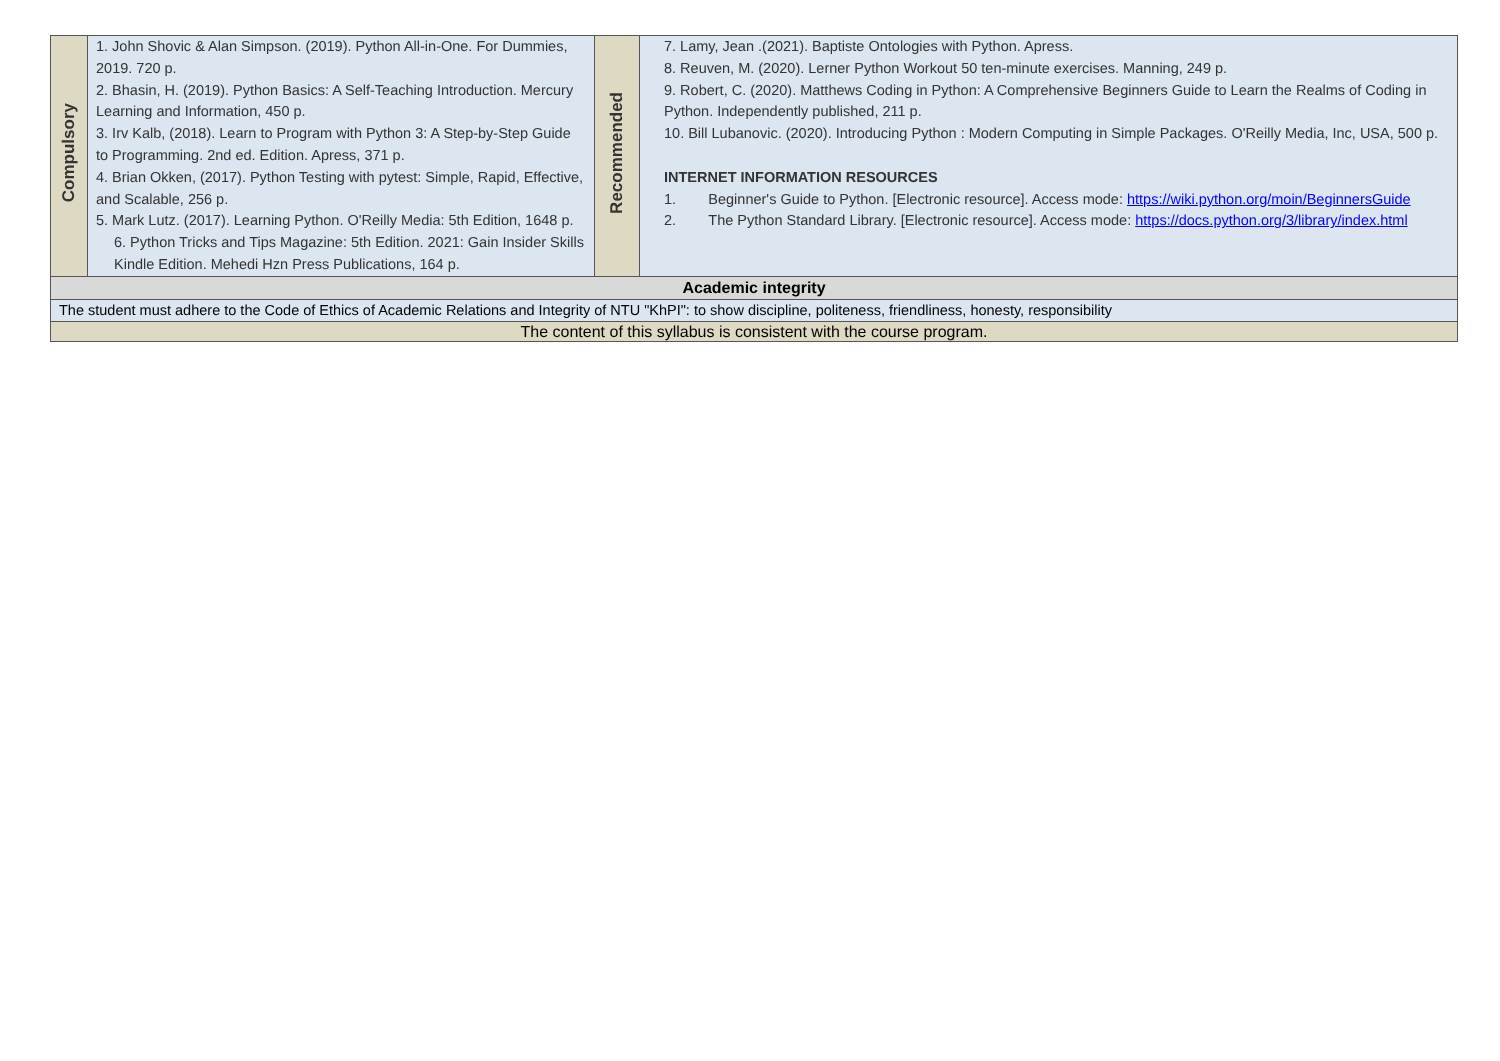| Compulsory | 1. John Shovic & Alan Simpson. (2019). Python All-in-One. For Dummies, 2019. 720 p. 2. Bhasin, H. (2019). Python Basics: A Self-Teaching Introduction. Mercury Learning and Information, 450 p. 3. Irv Kalb, (2018). Learn to Program with Python 3: A Step-by-Step Guide to Programming. 2nd ed. Edition. Apress, 371 p. 4. Brian Okken, (2017). Python Testing with pytest: Simple, Rapid, Effective, and Scalable, 256 p. 5. Mark Lutz. (2017). Learning Python. O'Reilly Media: 5th Edition, 1648 p. 6. Python Tricks and Tips Magazine: 5th Edition. 2021: Gain Insider Skills Kindle Edition. Mehedi Hzn Press Publications, 164 p. | Recommended | 7. Lamy, Jean .(2021). Baptiste Ontologies with Python. Apress. 8. Reuven, M. (2020). Lerner Python Workout 50 ten-minute exercises. Manning, 249 p. 9. Robert, C. (2020). Matthews Coding in Python: A Comprehensive Beginners Guide to Learn the Realms of Coding in Python. Independently published, 211 p. 10. Bill Lubanovic. (2020). Introducing Python : Modern Computing in Simple Packages. O'Reilly Media, Inc, USA, 500 p. INTERNET INFORMATION RESOURCES 1. Beginner's Guide to Python. [Electronic resource]. Access mode: https://wiki.python.org/moin/BeginnersGuide 2. The Python Standard Library. [Electronic resource]. Access mode: https://docs.python.org/3/library/index.html |
| Academic integrity | | | |
| The student must adhere to the Code of Ethics of Academic Relations and Integrity of NTU "KhPI": to show discipline, politeness, friendliness, honesty, responsibility | | | |
| The content of this syllabus is consistent with the course program. | | | |